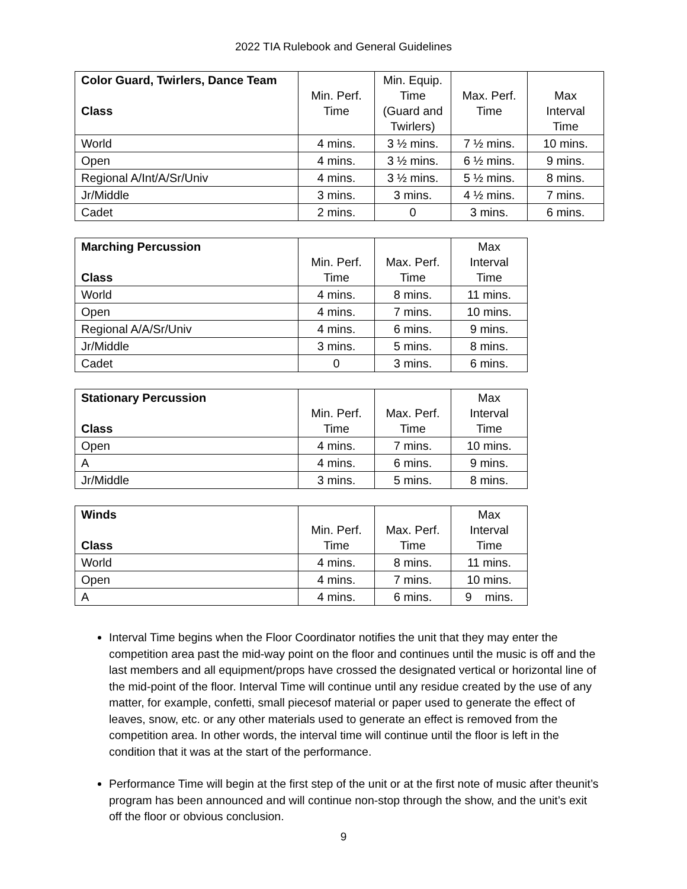2022 TIA Rulebook and General Guidelines
| Color Guard, Twirlers, Dance Team Class | Min. Perf. Time | Min. Equip. Time (Guard and Twirlers) | Max. Perf. Time | Max Interval Time |
| --- | --- | --- | --- | --- |
| World | 4 mins. | 3 ½ mins. | 7 ½ mins. | 10 mins. |
| Open | 4 mins. | 3 ½ mins. | 6 ½ mins. | 9 mins. |
| Regional A/Int/A/Sr/Univ | 4 mins. | 3 ½ mins. | 5 ½ mins. | 8 mins. |
| Jr/Middle | 3 mins. | 3 mins. | 4 ½ mins. | 7 mins. |
| Cadet | 2 mins. | 0 | 3 mins. | 6 mins. |
| Marching Percussion Class | Min. Perf. Time | Max. Perf. Time | Max Interval Time |
| --- | --- | --- | --- |
| World | 4 mins. | 8 mins. | 11 mins. |
| Open | 4 mins. | 7 mins. | 10 mins. |
| Regional A/A/Sr/Univ | 4 mins. | 6 mins. | 9 mins. |
| Jr/Middle | 3 mins. | 5 mins. | 8 mins. |
| Cadet | 0 | 3 mins. | 6 mins. |
| Stationary Percussion Class | Min. Perf. Time | Max. Perf. Time | Max Interval Time |
| --- | --- | --- | --- |
| Open | 4 mins. | 7 mins. | 10 mins. |
| A | 4 mins. | 6 mins. | 9 mins. |
| Jr/Middle | 3 mins. | 5 mins. | 8 mins. |
| Winds Class | Min. Perf. Time | Max. Perf. Time | Max Interval Time |
| --- | --- | --- | --- |
| World | 4 mins. | 8 mins. | 11 mins. |
| Open | 4 mins. | 7 mins. | 10 mins. |
| A | 4 mins. | 6 mins. | 9 mins. |
Interval Time begins when the Floor Coordinator notifies the unit that they may enter the competition area past the mid-way point on the floor and continues until the music is off and the last members and all equipment/props have crossed the designated vertical or horizontal line of the mid-point of the floor. Interval Time will continue until any residue created by the use of any matter, for example, confetti, small piecesof material or paper used to generate the effect of leaves, snow, etc. or any other materials used to generate an effect is removed from the competition area. In other words, the interval time will continue until the floor is left in the condition that it was at the start of the performance.
Performance Time will begin at the first step of the unit or at the first note of music after theunit’s program has been announced and will continue non-stop through the show, and the unit’s exit off the floor or obvious conclusion.
9